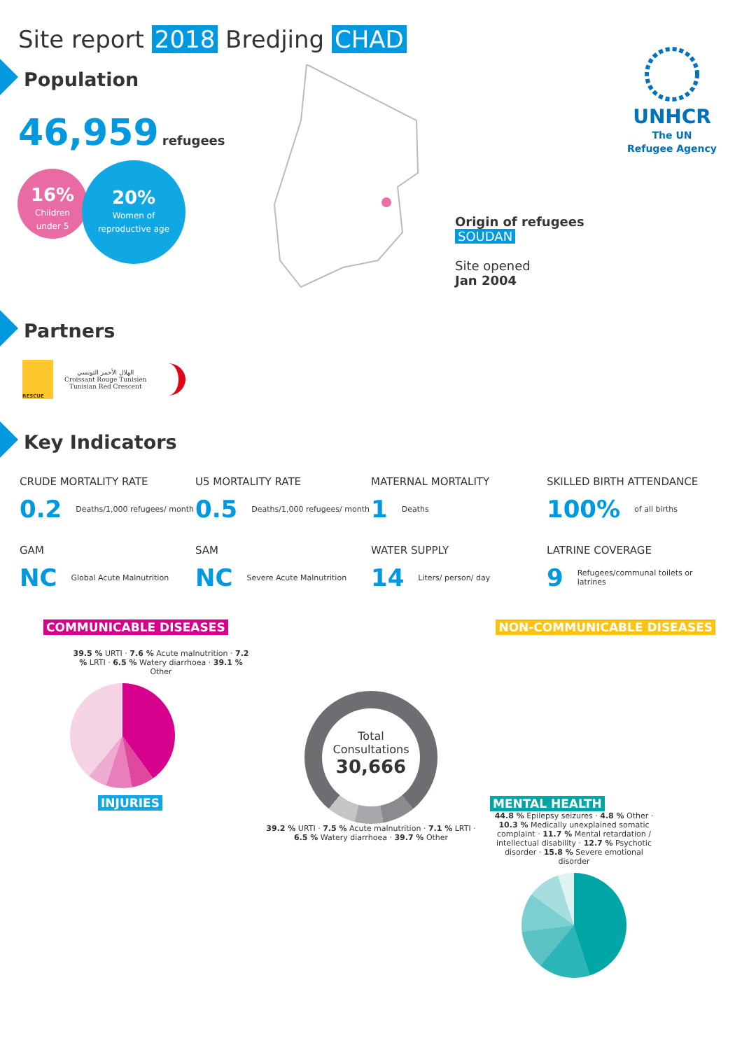Site report 2018 Bredjing CHAD
UNHCR
The UN
Refugee Agency
Population
46,959 refugees
16%
Children
under 5
20%
Women of
reproductive age
Origin of refugees
SOUDAN
Site opened
Jan 2004
Partners
RESCUE
الهلال الأحمر التونسي
Croissant Rouge Tunisien
Tunisian Red Crescent
Key Indicators
CRUDE MORTALITY RATE
0.2 Deaths/1,000 refugees/ month
U5 MORTALITY RATE
0.5 Deaths/1,000 refugees/ month
MATERNAL MORTALITY
1 Deaths
SKILLED BIRTH ATTENDANCE
100% of all births
GAM
NC Global Acute Malnutrition
SAM
NC Severe Acute Malnutrition
WATER SUPPLY
14 Liters/ person/ day
LATRINE COVERAGE
9 Refugees/communal toilets or latrines
COMMUNICABLE DISEASES NON-COMMUNICABLE DISEASES
39.5 % URTI · 7.6 % Acute malnutrition · 7.2 % LRTI · 6.5 % Watery diarrhoea · 39.1 % Other
INJURIES
Total Consultations
30,666
39.2 % URTI · 7.5 % Acute malnutrition · 7.1 % LRTI · 6.5 % Watery diarrhoea · 39.7 % Other
MENTAL HEALTH
44.8 % Epilepsy seizures · 4.8 % Other · 10.3 % Medically unexplained somatic complaint · 11.7 % Mental retardation / intellectual disability · 12.7 % Psychotic disorder · 15.8 % Severe emotional disorder